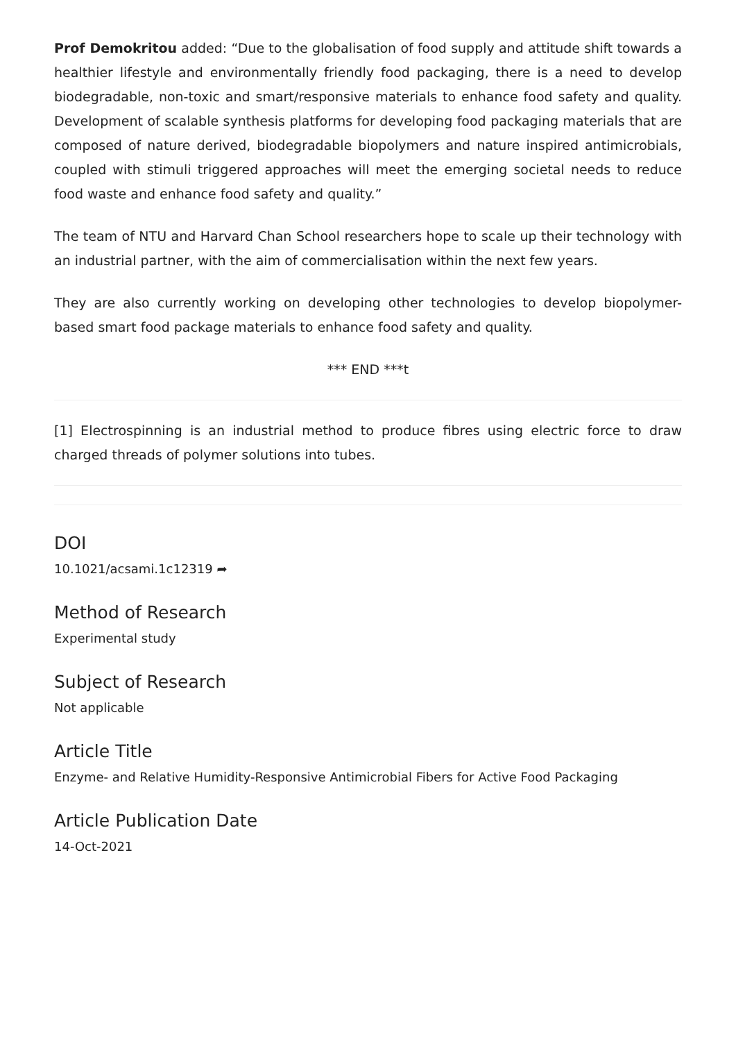Prof Demokritou added: “Due to the globalisation of food supply and attitude shift towards a healthier lifestyle and environmentally friendly food packaging, there is a need to develop biodegradable, non-toxic and smart/responsive materials to enhance food safety and quality. Development of scalable synthesis platforms for developing food packaging materials that are composed of nature derived, biodegradable biopolymers and nature inspired antimicrobials, coupled with stimuli triggered approaches will meet the emerging societal needs to reduce food waste and enhance food safety and quality.”
The team of NTU and Harvard Chan School researchers hope to scale up their technology with an industrial partner, with the aim of commercialisation within the next few years.
They are also currently working on developing other technologies to develop biopolymer-based smart food package materials to enhance food safety and quality.
*** END ***t
[1] Electrospinning is an industrial method to produce fibres using electric force to draw charged threads of polymer solutions into tubes.
DOI
10.1021/acsami.1c12319 ➦
Method of Research
Experimental study
Subject of Research
Not applicable
Article Title
Enzyme- and Relative Humidity-Responsive Antimicrobial Fibers for Active Food Packaging
Article Publication Date
14-Oct-2021